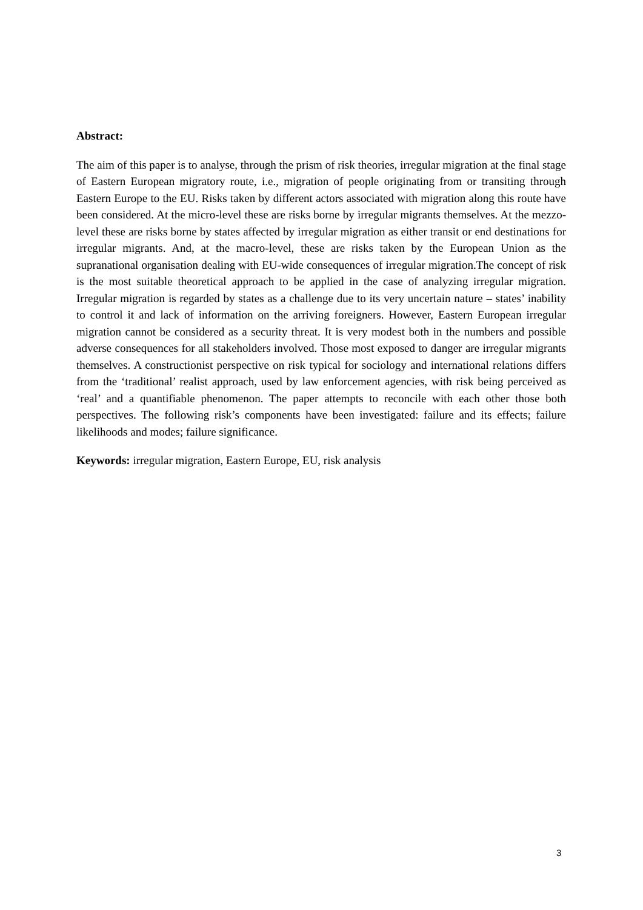Abstract:
The aim of this paper is to analyse, through the prism of risk theories, irregular migration at the final stage of Eastern European migratory route, i.e., migration of people originating from or transiting through Eastern Europe to the EU. Risks taken by different actors associated with migration along this route have been considered. At the micro-level these are risks borne by irregular migrants themselves. At the mezzo-level these are risks borne by states affected by irregular migration as either transit or end destinations for irregular migrants. And, at the macro-level, these are risks taken by the European Union as the supranational organisation dealing with EU-wide consequences of irregular migration.The concept of risk is the most suitable theoretical approach to be applied in the case of analyzing irregular migration. Irregular migration is regarded by states as a challenge due to its very uncertain nature – states’ inability to control it and lack of information on the arriving foreigners. However, Eastern European irregular migration cannot be considered as a security threat. It is very modest both in the numbers and possible adverse consequences for all stakeholders involved. Those most exposed to danger are irregular migrants themselves. A constructionist perspective on risk typical for sociology and international relations differs from the ‘traditional’ realist approach, used by law enforcement agencies, with risk being perceived as ‘real’ and a quantifiable phenomenon. The paper attempts to reconcile with each other those both perspectives. The following risk’s components have been investigated: failure and its effects; failure likelihoods and modes; failure significance.
Keywords: irregular migration, Eastern Europe, EU, risk analysis
3